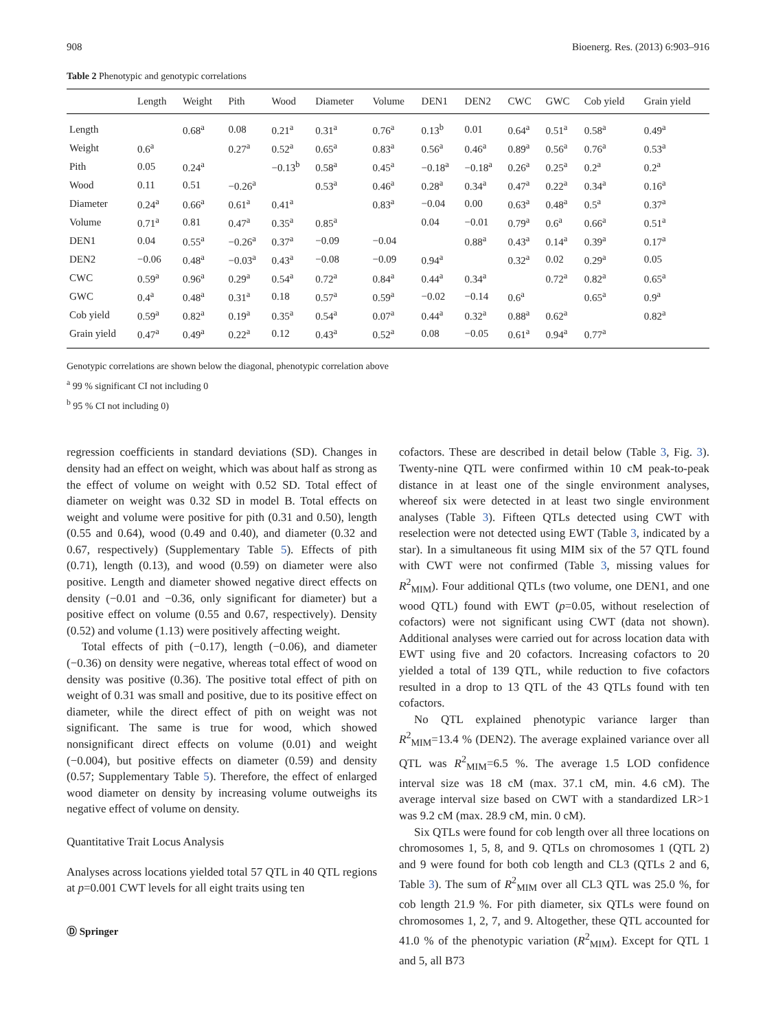908 Bioenerg. Res. (2013) 6:903–916
Table 2 Phenotypic and genotypic correlations
| | Length | Weight | Pith | Wood | Diameter | Volume | DEN1 | DEN2 | CWC | GWC | Cob yield | Grain yield |
| --- | --- | --- | --- | --- | --- | --- | --- | --- | --- | --- | --- | --- |
| Length | | 0.68<sup>a</sup> | 0.08 | 0.21<sup>a</sup> | 0.31<sup>a</sup> | 0.76<sup>a</sup> | 0.13<sup>b</sup> | 0.01 | 0.64<sup>a</sup> | 0.51<sup>a</sup> | 0.58<sup>a</sup> | 0.49<sup>a</sup> |
| Weight | 0.6<sup>a</sup> | | 0.27<sup>a</sup> | 0.52<sup>a</sup> | 0.65<sup>a</sup> | 0.83<sup>a</sup> | 0.56<sup>a</sup> | 0.46<sup>a</sup> | 0.89<sup>a</sup> | 0.56<sup>a</sup> | 0.76<sup>a</sup> | 0.53<sup>a</sup> |
| Pith | 0.05 | 0.24<sup>a</sup> | | −0.13<sup>b</sup> | 0.58<sup>a</sup> | 0.45<sup>a</sup> | −0.18<sup>a</sup> | −0.18<sup>a</sup> | 0.26<sup>a</sup> | 0.25<sup>a</sup> | 0.2<sup>a</sup> | 0.2<sup>a</sup> |
| Wood | 0.11 | 0.51 | −0.26<sup>a</sup> | | 0.53<sup>a</sup> | 0.46<sup>a</sup> | 0.28<sup>a</sup> | 0.34<sup>a</sup> | 0.47<sup>a</sup> | 0.22<sup>a</sup> | 0.34<sup>a</sup> | 0.16<sup>a</sup> |
| Diameter | 0.24<sup>a</sup> | 0.66<sup>a</sup> | 0.61<sup>a</sup> | 0.41<sup>a</sup> | | 0.83<sup>a</sup> | −0.04 | 0.00 | 0.63<sup>a</sup> | 0.48<sup>a</sup> | 0.5<sup>a</sup> | 0.37<sup>a</sup> |
| Volume | 0.71<sup>a</sup> | 0.81 | 0.47<sup>a</sup> | 0.35<sup>a</sup> | 0.85<sup>a</sup> | | 0.04 | −0.01 | 0.79<sup>a</sup> | 0.6<sup>a</sup> | 0.66<sup>a</sup> | 0.51<sup>a</sup> |
| DEN1 | 0.04 | 0.55<sup>a</sup> | −0.26<sup>a</sup> | 0.37<sup>a</sup> | −0.09 | −0.04 | | 0.88<sup>a</sup> | 0.43<sup>a</sup> | 0.14<sup>a</sup> | 0.39<sup>a</sup> | 0.17<sup>a</sup> |
| DEN2 | −0.06 | 0.48<sup>a</sup> | −0.03<sup>a</sup> | 0.43<sup>a</sup> | −0.08 | −0.09 | 0.94<sup>a</sup> | | 0.32<sup>a</sup> | 0.02 | 0.29<sup>a</sup> | 0.05 |
| CWC | 0.59<sup>a</sup> | 0.96<sup>a</sup> | 0.29<sup>a</sup> | 0.54<sup>a</sup> | 0.72<sup>a</sup> | 0.84<sup>a</sup> | 0.44<sup>a</sup> | 0.34<sup>a</sup> | | 0.72<sup>a</sup> | 0.82<sup>a</sup> | 0.65<sup>a</sup> |
| GWC | 0.4<sup>a</sup> | 0.48<sup>a</sup> | 0.31<sup>a</sup> | 0.18 | 0.57<sup>a</sup> | 0.59<sup>a</sup> | −0.02 | −0.14 | 0.6<sup>a</sup> | | 0.65<sup>a</sup> | 0.9<sup>a</sup> |
| Cob yield | 0.59<sup>a</sup> | 0.82<sup>a</sup> | 0.19<sup>a</sup> | 0.35<sup>a</sup> | 0.54<sup>a</sup> | 0.07<sup>a</sup> | 0.44<sup>a</sup> | 0.32<sup>a</sup> | 0.88<sup>a</sup> | 0.62<sup>a</sup> | | 0.82<sup>a</sup> |
| Grain yield | 0.47<sup>a</sup> | 0.49<sup>a</sup> | 0.22<sup>a</sup> | 0.12 | 0.43<sup>a</sup> | 0.52<sup>a</sup> | 0.08 | −0.05 | 0.61<sup>a</sup> | 0.94<sup>a</sup> | 0.77<sup>a</sup> | |
Genotypic correlations are shown below the diagonal, phenotypic correlation above
<sup>a</sup> 99 % significant CI not including 0
<sup>b</sup> 95 % CI not including 0)
regression coefficients in standard deviations (SD). Changes in density had an effect on weight, which was about half as strong as the effect of volume on weight with 0.52 SD. Total effect of diameter on weight was 0.32 SD in model B. Total effects on weight and volume were positive for pith (0.31 and 0.50), length (0.55 and 0.64), wood (0.49 and 0.40), and diameter (0.32 and 0.67, respectively) (Supplementary Table 5). Effects of pith (0.71), length (0.13), and wood (0.59) on diameter were also positive. Length and diameter showed negative direct effects on density (−0.01 and −0.36, only significant for diameter) but a positive effect on volume (0.55 and 0.67, respectively). Density (0.52) and volume (1.13) were positively affecting weight.
Total effects of pith (−0.17), length (−0.06), and diameter (−0.36) on density were negative, whereas total effect of wood on density was positive (0.36). The positive total effect of pith on weight of 0.31 was small and positive, due to its positive effect on diameter, while the direct effect of pith on weight was not significant. The same is true for wood, which showed nonsignificant direct effects on volume (0.01) and weight (−0.004), but positive effects on diameter (0.59) and density (0.57; Supplementary Table 5). Therefore, the effect of enlarged wood diameter on density by increasing volume outweighs its negative effect of volume on density.
Quantitative Trait Locus Analysis
Analyses across locations yielded total 57 QTL in 40 QTL regions at p=0.001 CWT levels for all eight traits using ten
Ⓓ Springer
cofactors. These are described in detail below (Table 3, Fig. 3). Twenty-nine QTL were confirmed within 10 cM peak-to-peak distance in at least one of the single environment analyses, whereof six were detected in at least two single environment analyses (Table 3). Fifteen QTLs detected using CWT with reselection were not detected using EWT (Table 3, indicated by a star). In a simultaneous fit using MIM six of the 57 QTL found with CWT were not confirmed (Table 3, missing values for R<sup>2</sup><sub>MIM</sub>). Four additional QTLs (two volume, one DEN1, and one wood QTL) found with EWT (p=0.05, without reselection of cofactors) were not significant using CWT (data not shown). Additional analyses were carried out for across location data with EWT using five and 20 cofactors. Increasing cofactors to 20 yielded a total of 139 QTL, while reduction to five cofactors resulted in a drop to 13 QTL of the 43 QTLs found with ten cofactors.
No QTL explained phenotypic variance larger than R<sup>2</sup><sub>MIM</sub>=13.4 % (DEN2). The average explained variance over all QTL was R<sup>2</sup><sub>MIM</sub>=6.5 %. The average 1.5 LOD confidence interval size was 18 cM (max. 37.1 cM, min. 4.6 cM). The average interval size based on CWT with a standardized LR>1 was 9.2 cM (max. 28.9 cM, min. 0 cM).
Six QTLs were found for cob length over all three locations on chromosomes 1, 5, 8, and 9. QTLs on chromosomes 1 (QTL 2) and 9 were found for both cob length and CL3 (QTLs 2 and 6, Table 3). The sum of R<sup>2</sup><sub>MIM</sub> over all CL3 QTL was 25.0 %, for cob length 21.9 %. For pith diameter, six QTLs were found on chromosomes 1, 2, 7, and 9. Altogether, these QTL accounted for 41.0 % of the phenotypic variation (R<sup>2</sup><sub>MIM</sub>). Except for QTL 1 and 5, all B73